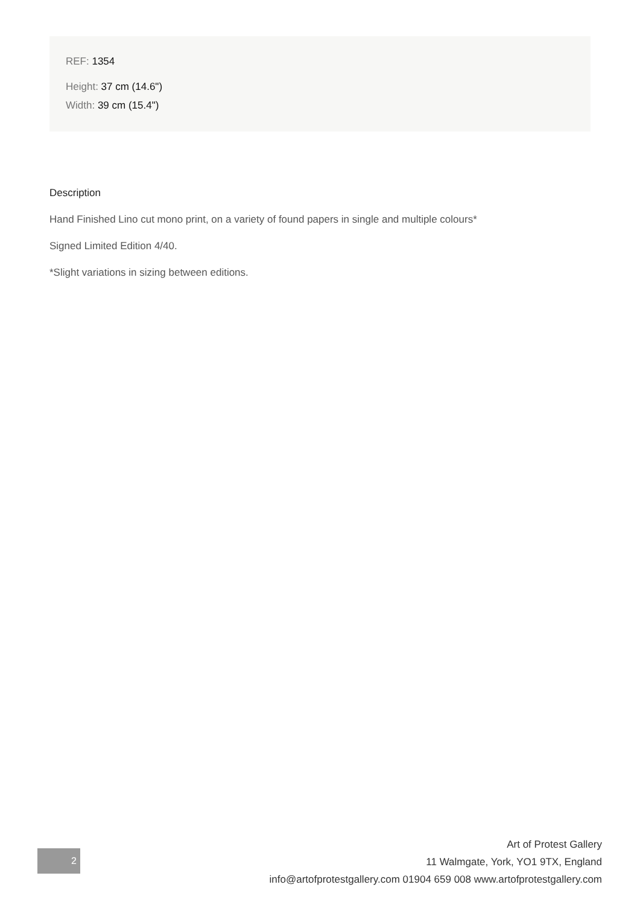REF: 1354
Height: 37 cm (14.6")
Width: 39 cm (15.4")
Description
Hand Finished Lino cut mono print, on a variety of found papers in single and multiple colours*
Signed Limited Edition 4/40.
*Slight variations in sizing between editions.
2
Art of Protest Gallery
11 Walmgate, York, YO1 9TX, England
info@artofprotestgallery.com 01904 659 008 www.artofprotestgallery.com